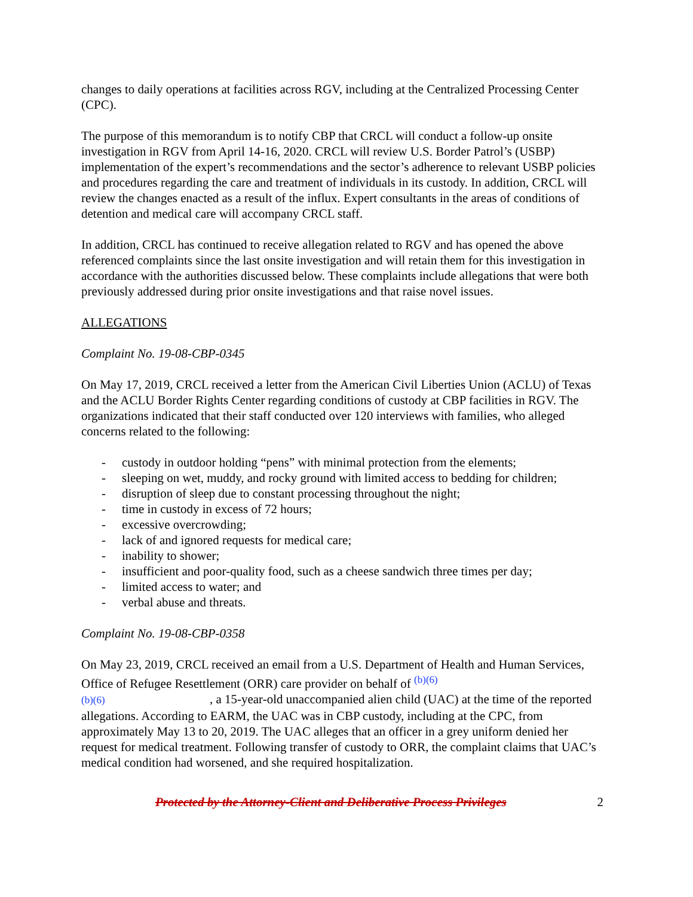changes to daily operations at facilities across RGV, including at the Centralized Processing Center (CPC).
The purpose of this memorandum is to notify CBP that CRCL will conduct a follow-up onsite investigation in RGV from April 14-16, 2020. CRCL will review U.S. Border Patrol’s (USBP) implementation of the expert’s recommendations and the sector’s adherence to relevant USBP policies and procedures regarding the care and treatment of individuals in its custody. In addition, CRCL will review the changes enacted as a result of the influx. Expert consultants in the areas of conditions of detention and medical care will accompany CRCL staff.
In addition, CRCL has continued to receive allegation related to RGV and has opened the above referenced complaints since the last onsite investigation and will retain them for this investigation in accordance with the authorities discussed below. These complaints include allegations that were both previously addressed during prior onsite investigations and that raise novel issues.
ALLEGATIONS
Complaint No. 19-08-CBP-0345
On May 17, 2019, CRCL received a letter from the American Civil Liberties Union (ACLU) of Texas and the ACLU Border Rights Center regarding conditions of custody at CBP facilities in RGV. The organizations indicated that their staff conducted over 120 interviews with families, who alleged concerns related to the following:
- custody in outdoor holding “pens” with minimal protection from the elements;
- sleeping on wet, muddy, and rocky ground with limited access to bedding for children;
- disruption of sleep due to constant processing throughout the night;
- time in custody in excess of 72 hours;
- excessive overcrowding;
- lack of and ignored requests for medical care;
- inability to shower;
- insufficient and poor-quality food, such as a cheese sandwich three times per day;
- limited access to water; and
- verbal abuse and threats.
Complaint No. 19-08-CBP-0358
On May 23, 2019, CRCL received an email from a U.S. Department of Health and Human Services, Office of Refugee Resettlement (ORR) care provider on behalf of <sup>(b)(6)</sup>
(b)(6) , a 15-year-old unaccompanied alien child (UAC) at the time of the reported allegations. According to EARM, the UAC was in CBP custody, including at the CPC, from approximately May 13 to 20, 2019. The UAC alleges that an officer in a grey uniform denied her request for medical treatment. Following transfer of custody to ORR, the complaint claims that UAC’s medical condition had worsened, and she required hospitalization.
Protected by the Attorney-Client and Deliberative Process Privileges 2